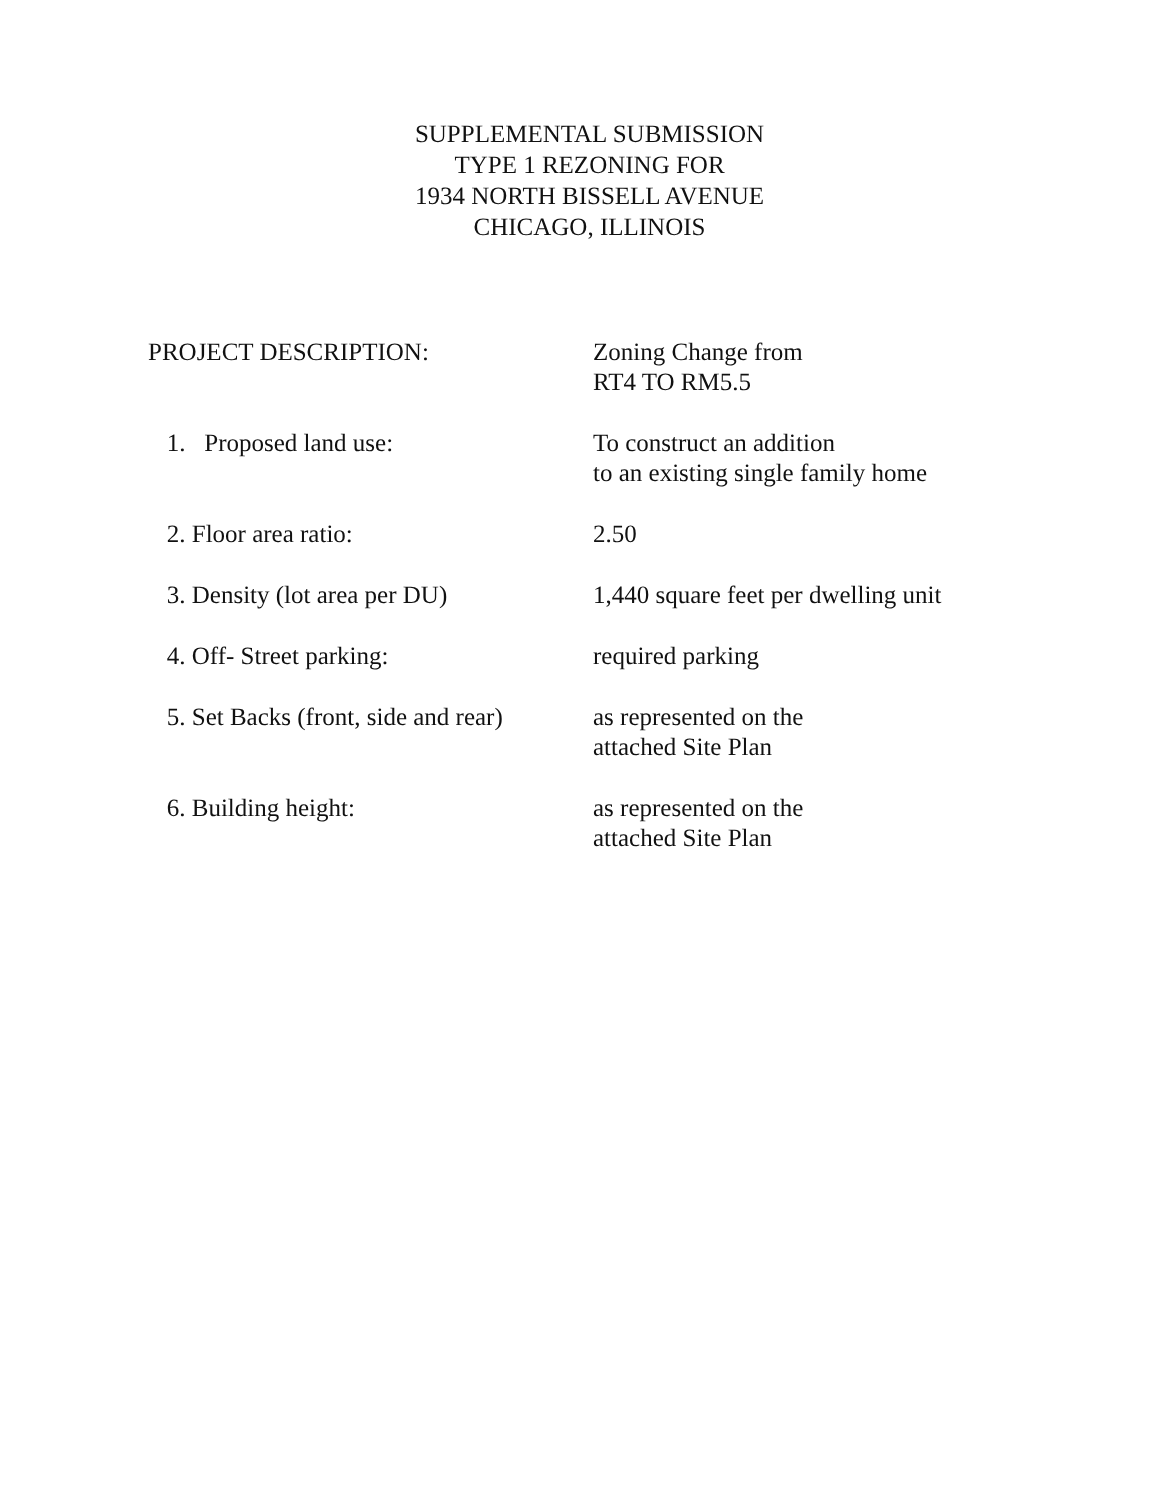SUPPLEMENTAL SUBMISSION
TYPE 1 REZONING FOR
1934 NORTH BISSELL AVENUE
CHICAGO, ILLINOIS
PROJECT DESCRIPTION: Zoning Change from
RT4 TO RM5.5
1. Proposed land use: To construct an addition
to an existing single family home
2. Floor area ratio: 2.50
3. Density (lot area per DU) 1,440 square feet per dwelling unit
4. Off- Street parking: required parking
5. Set Backs (front, side and rear)
as represented on the
attached Site Plan
6. Building height: as represented on the
attached Site Plan